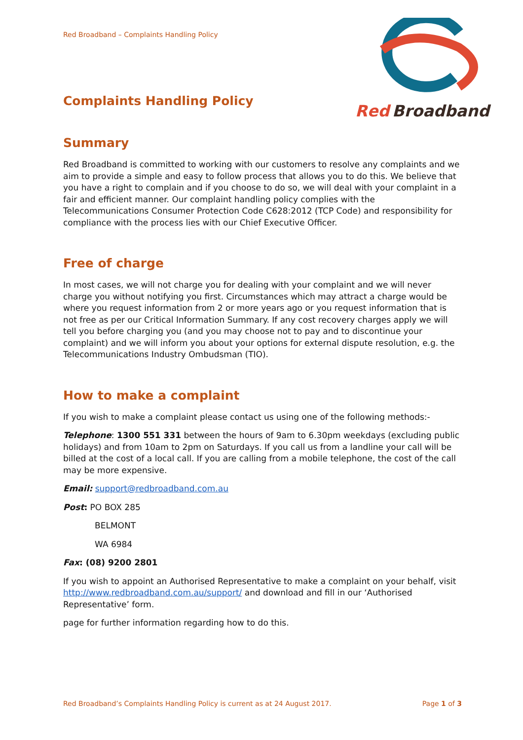Red
Broadband
Red Broadband – Complaints Handling Policy
Complaints Handling Policy
Summary
Red Broadband is committed to working with our customers to resolve any complaints and we aim to provide a simple and easy to follow process that allows you to do this. We believe that you have a right to complain and if you choose to do so, we will deal with your complaint in a fair and efficient manner. Our complaint handling policy complies with the Telecommunications Consumer Protection Code C628:2012 (TCP Code) and responsibility for compliance with the process lies with our Chief Executive Officer.
Free of charge
In most cases, we will not charge you for dealing with your complaint and we will never charge you without notifying you first. Circumstances which may attract a charge would be where you request information from 2 or more years ago or you request information that is not free as per our Critical Information Summary. If any cost recovery charges apply we will tell you before charging you (and you may choose not to pay and to discontinue your complaint) and we will inform you about your options for external dispute resolution, e.g. the Telecommunications Industry Ombudsman (TIO).
How to make a complaint
If you wish to make a complaint please contact us using one of the following methods:-
Telephone: 1300 551 331 between the hours of 9am to 6.30pm weekdays (excluding public holidays) and from 10am to 2pm on Saturdays. If you call us from a landline your call will be billed at the cost of a local call. If you are calling from a mobile telephone, the cost of the call may be more expensive.
Email: support@redbroadband.com.au
Post: PO BOX 285
BELMONT
WA 6984
Fax: (08) 9200 2801
If you wish to appoint an Authorised Representative to make a complaint on your behalf, visit http://www.redbroadband.com.au/support/ and download and fill in our ‘Authorised Representative’ form.
page for further information regarding how to do this.
Red Broadband’s Complaints Handling Policy is current as at 24 August 2017. Page 1 of 3